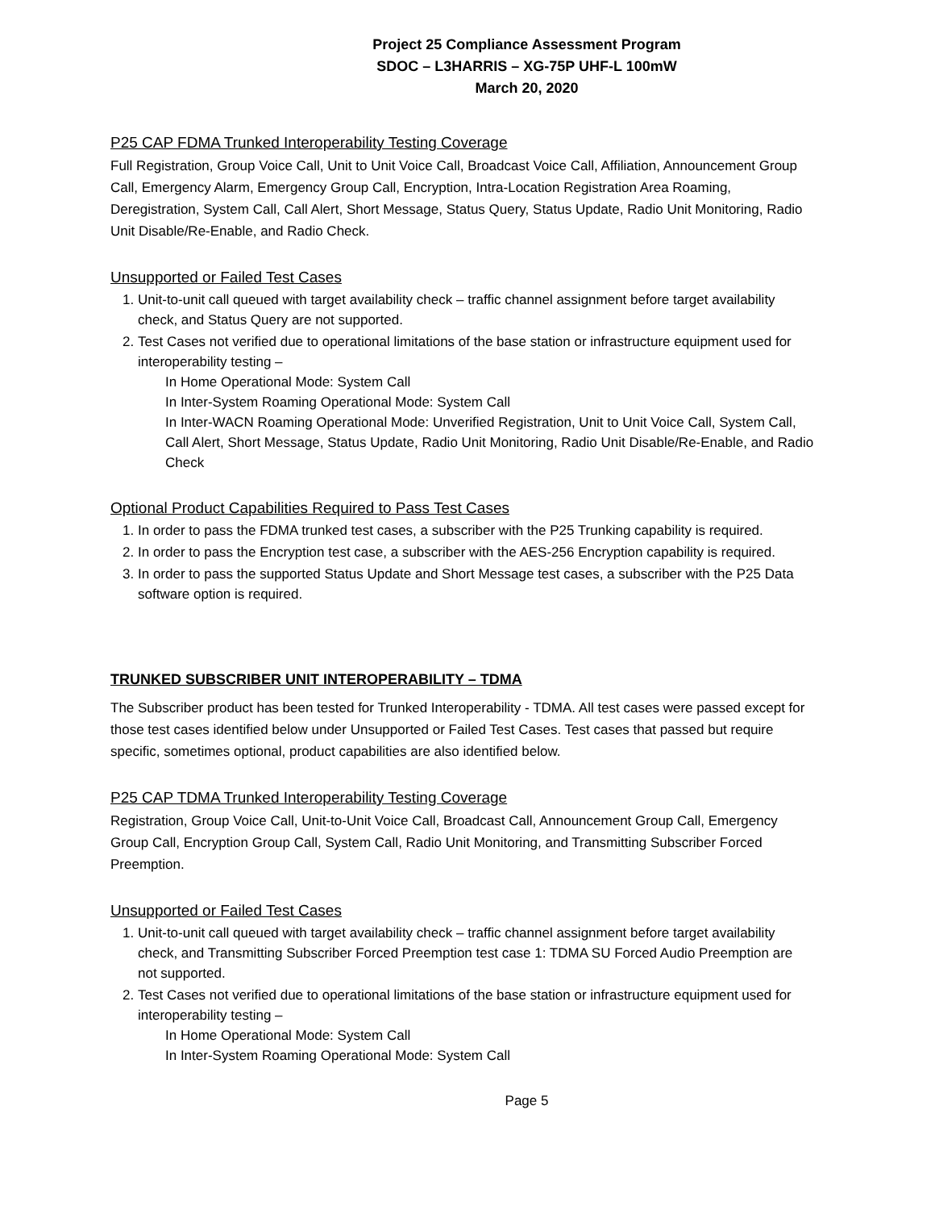Project 25 Compliance Assessment Program
SDOC – L3HARRIS – XG-75P UHF-L 100mW
March 20, 2020
P25 CAP FDMA Trunked Interoperability Testing Coverage
Full Registration, Group Voice Call, Unit to Unit Voice Call, Broadcast Voice Call, Affiliation, Announcement Group Call, Emergency Alarm, Emergency Group Call, Encryption, Intra-Location Registration Area Roaming, Deregistration, System Call, Call Alert, Short Message, Status Query, Status Update, Radio Unit Monitoring, Radio Unit Disable/Re-Enable, and Radio Check.
Unsupported or Failed Test Cases
1. Unit-to-unit call queued with target availability check – traffic channel assignment before target availability check, and Status Query are not supported.
2. Test Cases not verified due to operational limitations of the base station or infrastructure equipment used for interoperability testing –
In Home Operational Mode: System Call
In Inter-System Roaming Operational Mode: System Call
In Inter-WACN Roaming Operational Mode: Unverified Registration, Unit to Unit Voice Call, System Call, Call Alert, Short Message, Status Update, Radio Unit Monitoring, Radio Unit Disable/Re-Enable, and Radio Check
Optional Product Capabilities Required to Pass Test Cases
1. In order to pass the FDMA trunked test cases, a subscriber with the P25 Trunking capability is required.
2. In order to pass the Encryption test case, a subscriber with the AES-256 Encryption capability is required.
3. In order to pass the supported Status Update and Short Message test cases, a subscriber with the P25 Data software option is required.
TRUNKED SUBSCRIBER UNIT INTEROPERABILITY – TDMA
The Subscriber product has been tested for Trunked Interoperability - TDMA. All test cases were passed except for those test cases identified below under Unsupported or Failed Test Cases. Test cases that passed but require specific, sometimes optional, product capabilities are also identified below.
P25 CAP TDMA Trunked Interoperability Testing Coverage
Registration, Group Voice Call, Unit-to-Unit Voice Call, Broadcast Call, Announcement Group Call, Emergency Group Call, Encryption Group Call, System Call, Radio Unit Monitoring, and Transmitting Subscriber Forced Preemption.
Unsupported or Failed Test Cases
1. Unit-to-unit call queued with target availability check – traffic channel assignment before target availability check, and Transmitting Subscriber Forced Preemption test case 1: TDMA SU Forced Audio Preemption are not supported.
2. Test Cases not verified due to operational limitations of the base station or infrastructure equipment used for interoperability testing –
In Home Operational Mode: System Call
In Inter-System Roaming Operational Mode: System Call
Page 5